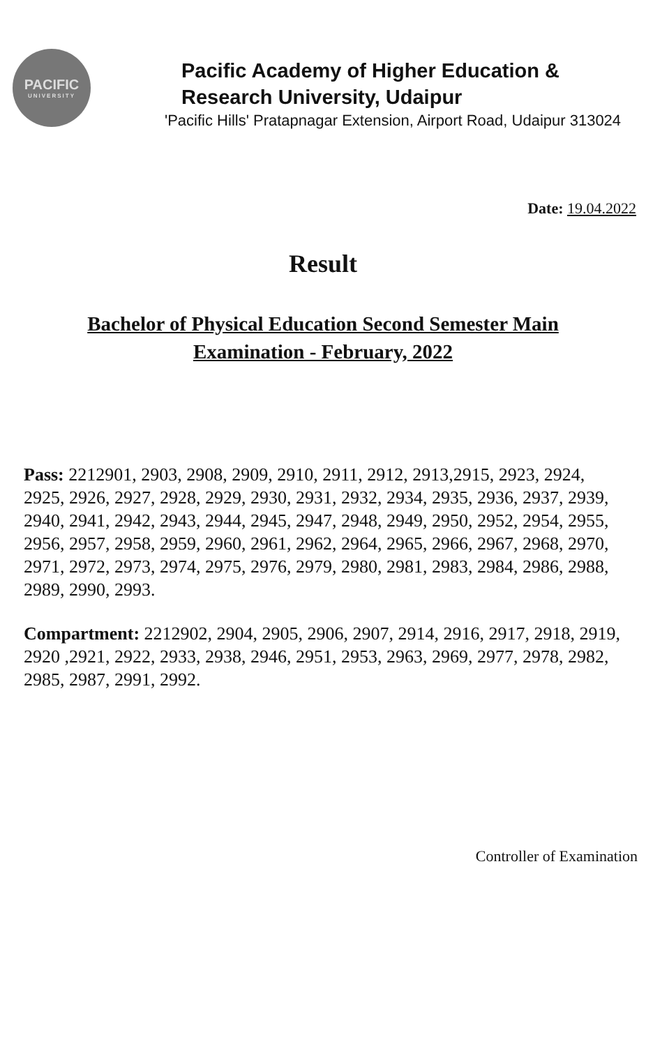PACIFIC
UNIVERSITY
Pacific Academy of Higher Education &
Research University, Udaipur
'Pacific Hills' Pratapnagar Extension, Airport Road, Udaipur 313024
Date: 19.04.2022
Result
Bachelor of Physical Education Second Semester Main
Examination - February, 2022
Pass: 2212901, 2903, 2908, 2909, 2910, 2911, 2912, 2913,2915, 2923, 2924, 2925, 2926, 2927, 2928, 2929, 2930, 2931, 2932, 2934, 2935, 2936, 2937, 2939, 2940, 2941, 2942, 2943, 2944, 2945, 2947, 2948, 2949, 2950, 2952, 2954, 2955, 2956, 2957, 2958, 2959, 2960, 2961, 2962, 2964, 2965, 2966, 2967, 2968, 2970, 2971, 2972, 2973, 2974, 2975, 2976, 2979, 2980, 2981, 2983, 2984, 2986, 2988, 2989, 2990, 2993.
Compartment: 2212902, 2904, 2905, 2906, 2907, 2914, 2916, 2917, 2918, 2919, 2920 ,2921, 2922, 2933, 2938, 2946, 2951, 2953, 2963, 2969, 2977, 2978, 2982, 2985, 2987, 2991, 2992.
Controller of Examination